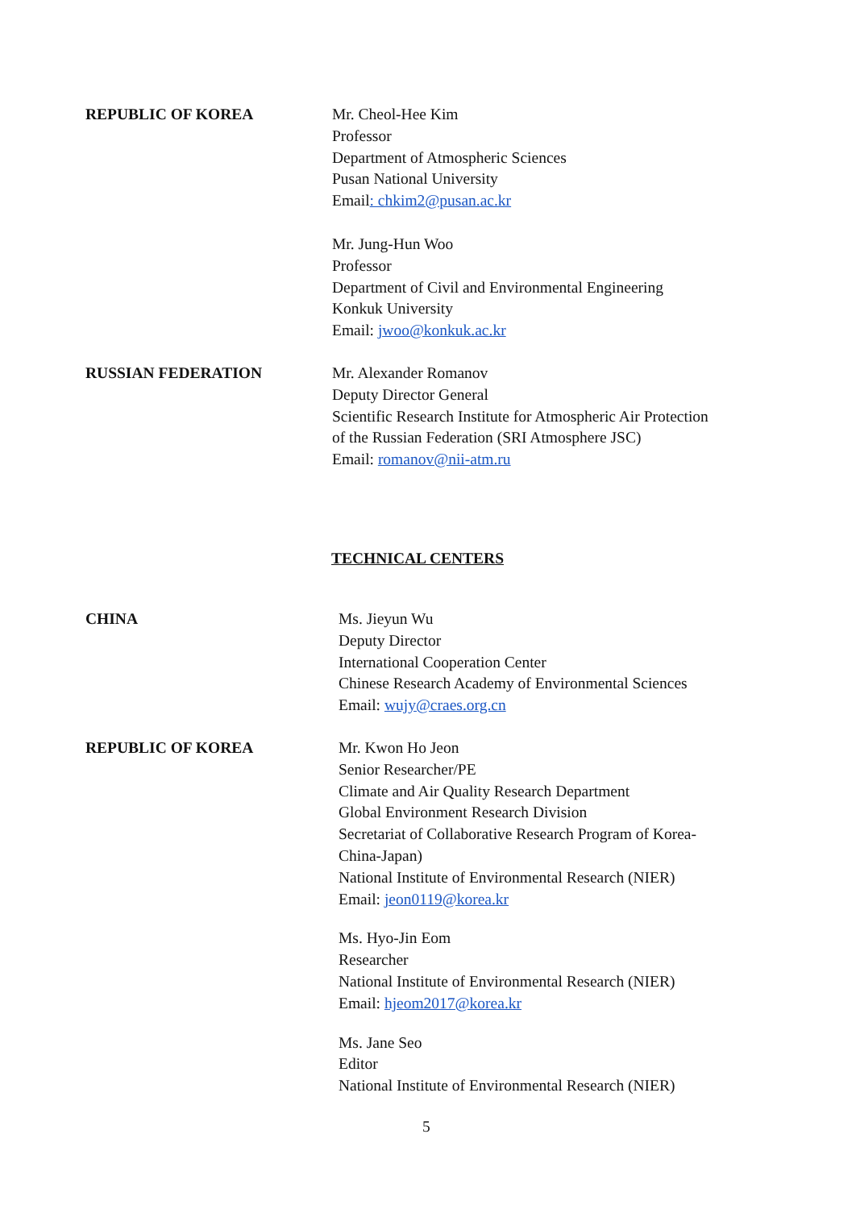REPUBLIC OF KOREA Mr. Cheol-Hee Kim
Professor
Department of Atmospheric Sciences
Pusan National University
Email: chkim2@pusan.ac.kr
Mr. Jung-Hun Woo
Professor
Department of Civil and Environmental Engineering
Konkuk University
Email: jwoo@konkuk.ac.kr
RUSSIAN FEDERATION Mr. Alexander Romanov
Deputy Director General
Scientific Research Institute for Atmospheric Air Protection of the Russian Federation (SRI Atmosphere JSC)
Email: romanov@nii-atm.ru
TECHNICAL CENTERS
CHINA Ms. Jieyun Wu
Deputy Director
International Cooperation Center
Chinese Research Academy of Environmental Sciences
Email: wujy@craes.org.cn
REPUBLIC OF KOREA Mr. Kwon Ho Jeon
Senior Researcher/PE
Climate and Air Quality Research Department
Global Environment Research Division
Secretariat of Collaborative Research Program of Korea-China-Japan)
National Institute of Environmental Research (NIER)
Email: jeon0119@korea.kr
Ms. Hyo-Jin Eom
Researcher
National Institute of Environmental Research (NIER)
Email: hjeom2017@korea.kr
Ms. Jane Seo
Editor
National Institute of Environmental Research (NIER)
5